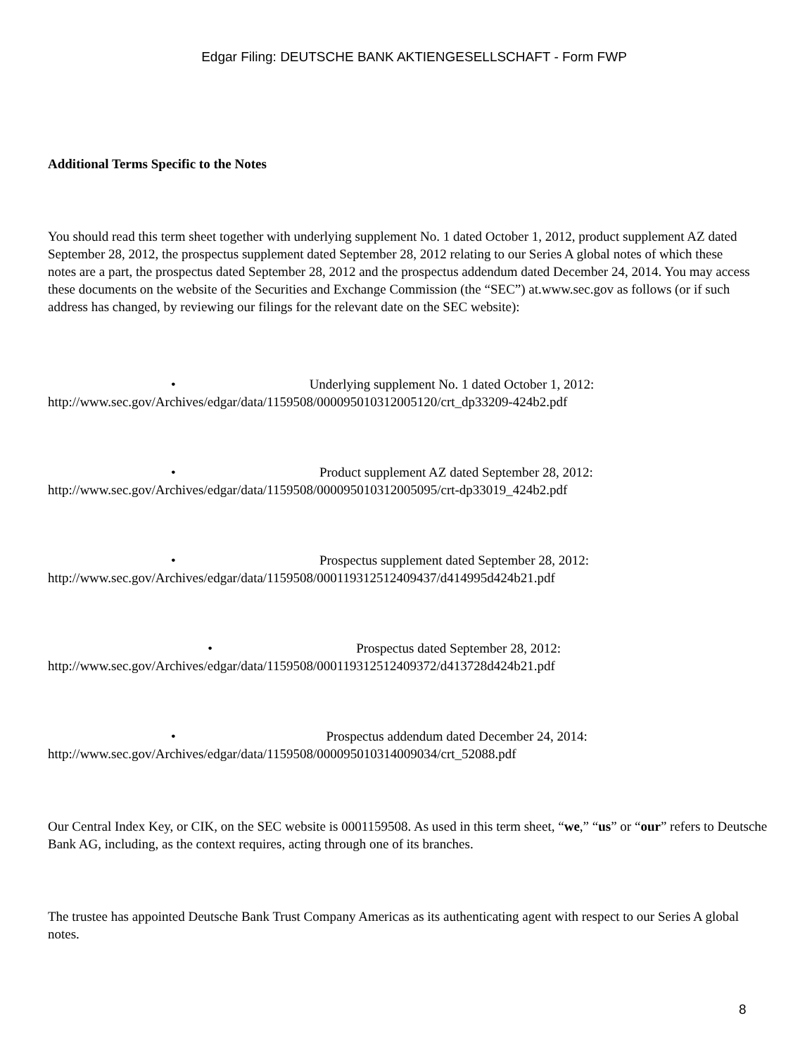Edgar Filing: DEUTSCHE BANK AKTIENGESELLSCHAFT - Form FWP
Additional Terms Specific to the Notes
You should read this term sheet together with underlying supplement No. 1 dated October 1, 2012, product supplement AZ dated September 28, 2012, the prospectus supplement dated September 28, 2012 relating to our Series A global notes of which these notes are a part, the prospectus dated September 28, 2012 and the prospectus addendum dated December 24, 2014. You may access these documents on the website of the Securities and Exchange Commission (the “SEC”) at.www.sec.gov as follows (or if such address has changed, by reviewing our filings for the relevant date on the SEC website):
• Underlying supplement No. 1 dated October 1, 2012:
http://www.sec.gov/Archives/edgar/data/1159508/000095010312005120/crt_dp33209-424b2.pdf
• Product supplement AZ dated September 28, 2012:
http://www.sec.gov/Archives/edgar/data/1159508/000095010312005095/crt-dp33019_424b2.pdf
• Prospectus supplement dated September 28, 2012:
http://www.sec.gov/Archives/edgar/data/1159508/000119312512409437/d414995d424b21.pdf
• Prospectus dated September 28, 2012:
http://www.sec.gov/Archives/edgar/data/1159508/000119312512409372/d413728d424b21.pdf
• Prospectus addendum dated December 24, 2014:
http://www.sec.gov/Archives/edgar/data/1159508/000095010314009034/crt_52088.pdf
Our Central Index Key, or CIK, on the SEC website is 0001159508. As used in this term sheet, “we,” “us” or “our” refers to Deutsche Bank AG, including, as the context requires, acting through one of its branches.
The trustee has appointed Deutsche Bank Trust Company Americas as its authenticating agent with respect to our Series A global notes.
8